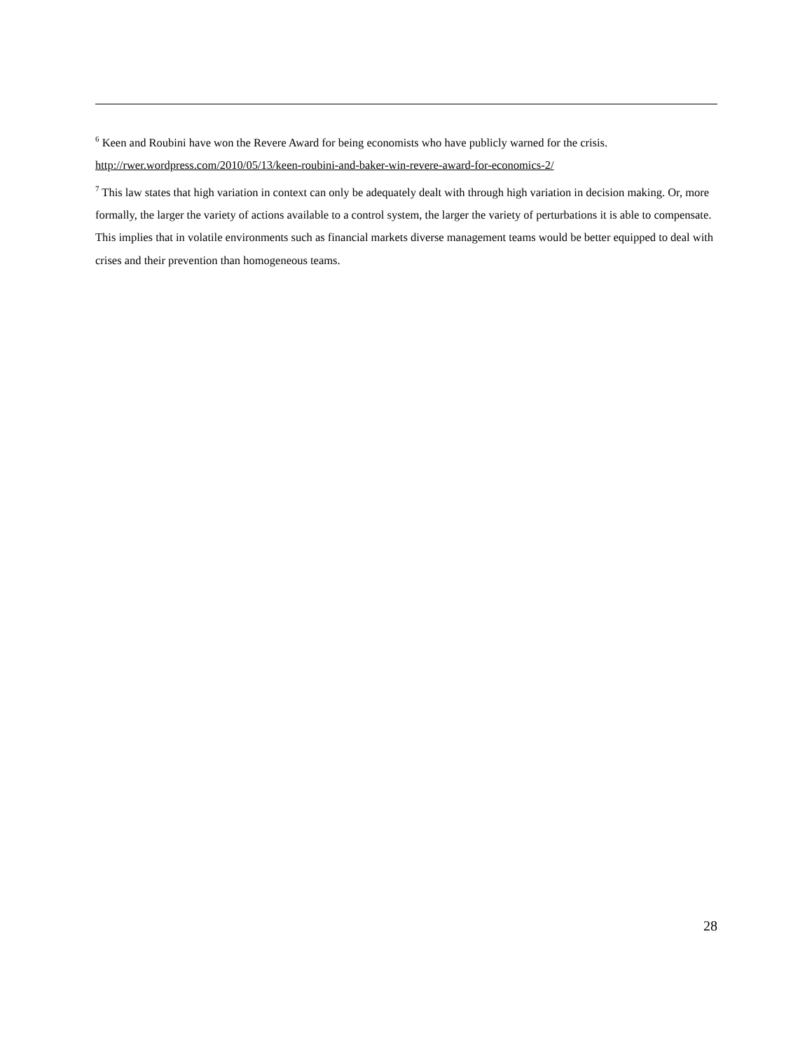<sup>6</sup> Keen and Roubini have won the Revere Award for being economists who have publicly warned for the crisis. http://rwer.wordpress.com/2010/05/13/keen-roubini-and-baker-win-revere-award-for-economics-2/
<sup>7</sup> This law states that high variation in context can only be adequately dealt with through high variation in decision making. Or, more formally, the larger the variety of actions available to a control system, the larger the variety of perturbations it is able to compensate. This implies that in volatile environments such as financial markets diverse management teams would be better equipped to deal with crises and their prevention than homogeneous teams.
28